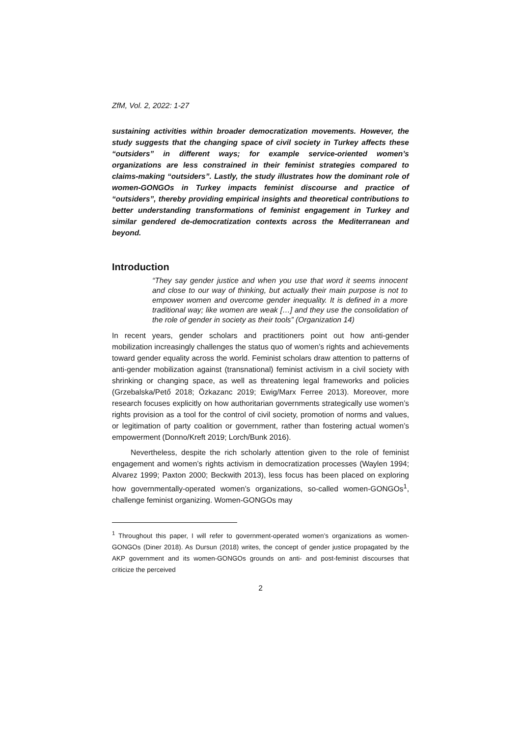ZfM, Vol. 2, 2022: 1-27
sustaining activities within broader democratization movements. However, the study suggests that the changing space of civil society in Turkey affects these “outsiders” in different ways; for example service-oriented women’s organizations are less constrained in their feminist strategies compared to claims-making “outsiders”. Lastly, the study illustrates how the dominant role of women-GONGOs in Turkey impacts feminist discourse and practice of “outsiders”, thereby providing empirical insights and theoretical contributions to better understanding transformations of feminist engagement in Turkey and similar gendered de-democratization contexts across the Mediterranean and beyond.
Introduction
“They say gender justice and when you use that word it seems innocent and close to our way of thinking, but actually their main purpose is not to empower women and overcome gender inequality. It is defined in a more traditional way; like women are weak […] and they use the consolidation of the role of gender in society as their tools” (Organization 14)
In recent years, gender scholars and practitioners point out how anti-gender mobilization increasingly challenges the status quo of women’s rights and achievements toward gender equality across the world. Feminist scholars draw attention to patterns of anti-gender mobilization against (transnational) feminist activism in a civil society with shrinking or changing space, as well as threatening legal frameworks and policies (Grzebalska/Pető 2018; Özkazanc 2019; Ewig/Marx Ferree 2013). Moreover, more research focuses explicitly on how authoritarian governments strategically use women’s rights provision as a tool for the control of civil society, promotion of norms and values, or legitimation of party coalition or government, rather than fostering actual women’s empowerment (Donno/Kreft 2019; Lorch/Bunk 2016).
Nevertheless, despite the rich scholarly attention given to the role of feminist engagement and women’s rights activism in democratization processes (Waylen 1994; Alvarez 1999; Paxton 2000; Beckwith 2013), less focus has been placed on exploring how governmentally-operated women’s organizations, so-called women-GONGOs<sup>1</sup>, challenge feminist organizing. Women-GONGOs may
<sup>1</sup> Throughout this paper, I will refer to government-operated women’s organizations as women-GONGOs (Diner 2018). As Dursun (2018) writes, the concept of gender justice propagated by the AKP government and its women-GONGOs grounds on anti- and post-feminist discourses that criticize the perceived
2